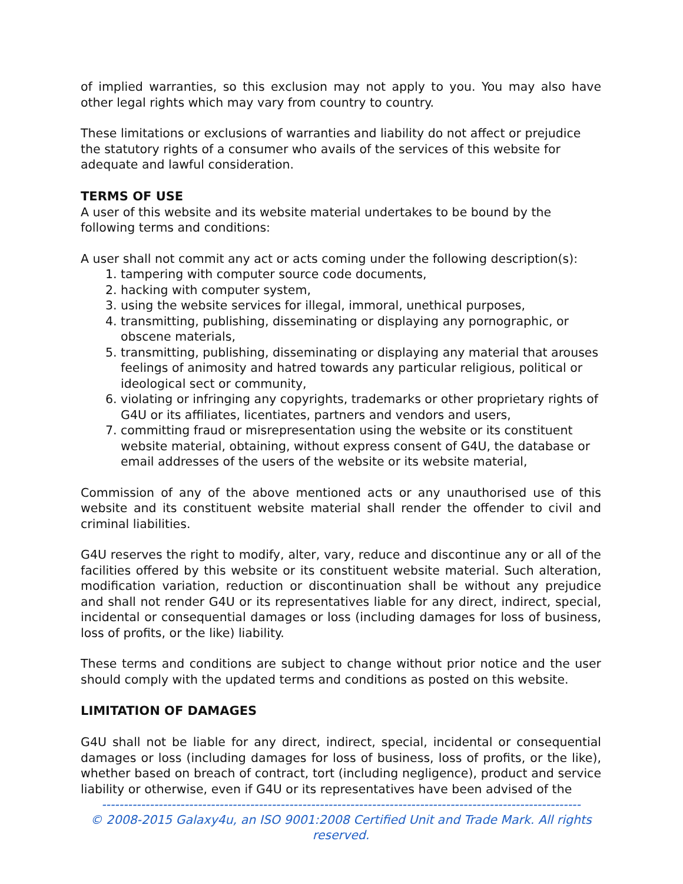of implied warranties, so this exclusion may not apply to you. You may also have other legal rights which may vary from country to country.
These limitations or exclusions of warranties and liability do not affect or prejudice the statutory rights of a consumer who avails of the services of this website for adequate and lawful consideration.
TERMS OF USE
A user of this website and its website material undertakes to be bound by the following terms and conditions:
A user shall not commit any act or acts coming under the following description(s):
1. tampering with computer source code documents,
2. hacking with computer system,
3. using the website services for illegal, immoral, unethical purposes,
4. transmitting, publishing, disseminating or displaying any pornographic, or obscene materials,
5. transmitting, publishing, disseminating or displaying any material that arouses feelings of animosity and hatred towards any particular religious, political or ideological sect or community,
6. violating or infringing any copyrights, trademarks or other proprietary rights of G4U or its affiliates, licentiates, partners and vendors and users,
7. committing fraud or misrepresentation using the website or its constituent website material, obtaining, without express consent of G4U, the database or email addresses of the users of the website or its website material,
Commission of any of the above mentioned acts or any unauthorised use of this website and its constituent website material shall render the offender to civil and criminal liabilities.
G4U reserves the right to modify, alter, vary, reduce and discontinue any or all of the facilities offered by this website or its constituent website material. Such alteration, modification variation, reduction or discontinuation shall be without any prejudice and shall not render G4U or its representatives liable for any direct, indirect, special, incidental or consequential damages or loss (including damages for loss of business, loss of profits, or the like) liability.
These terms and conditions are subject to change without prior notice and the user should comply with the updated terms and conditions as posted on this website.
LIMITATION OF DAMAGES
G4U shall not be liable for any direct, indirect, special, incidental or consequential damages or loss (including damages for loss of business, loss of profits, or the like), whether based on breach of contract, tort (including negligence), product and service liability or otherwise, even if G4U or its representatives have been advised of the
--------------------------------------------------------------------------------------------------------------
© 2008-2015 Galaxy4u, an ISO 9001:2008 Certified Unit and Trade Mark. All rights reserved.